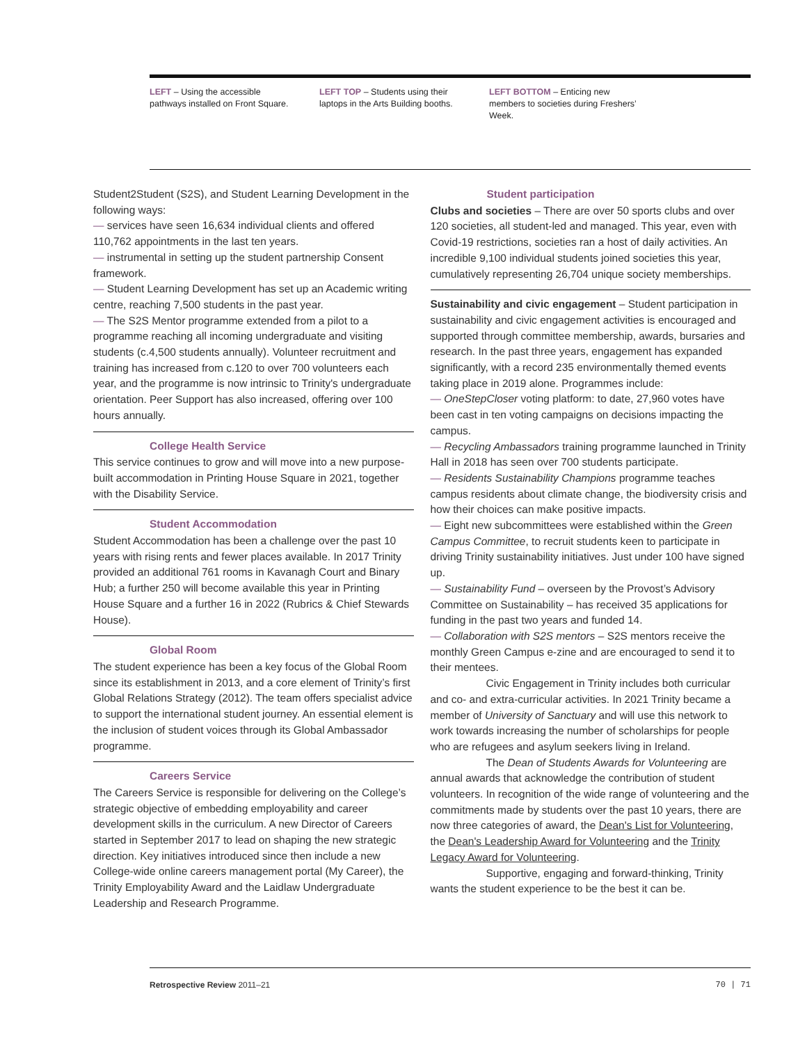LEFT – Using the accessible pathways installed on Front Square.
LEFT TOP – Students using their laptops in the Arts Building booths.
LEFT BOTTOM – Enticing new members to societies during Freshers’ Week.
Student2Student (S2S), and Student Learning Development in the following ways:
— services have seen 16,634 individual clients and offered 110,762 appointments in the last ten years.
— instrumental in setting up the student partnership Consent framework.
— Student Learning Development has set up an Academic writing centre, reaching 7,500 students in the past year.
— The S2S Mentor programme extended from a pilot to a programme reaching all incoming undergraduate and visiting students (c.4,500 students annually). Volunteer recruitment and training has increased from c.120 to over 700 volunteers each year, and the programme is now intrinsic to Trinity's undergraduate orientation. Peer Support has also increased, offering over 100 hours annually.
College Health Service
This service continues to grow and will move into a new purpose-built accommodation in Printing House Square in 2021, together with the Disability Service.
Student Accommodation
Student Accommodation has been a challenge over the past 10 years with rising rents and fewer places available. In 2017 Trinity provided an additional 761 rooms in Kavanagh Court and Binary Hub; a further 250 will become available this year in Printing House Square and a further 16 in 2022 (Rubrics & Chief Stewards House).
Global Room
The student experience has been a key focus of the Global Room since its establishment in 2013, and a core element of Trinity’s first Global Relations Strategy (2012). The team offers specialist advice to support the international student journey. An essential element is the inclusion of student voices through its Global Ambassador programme.
Careers Service
The Careers Service is responsible for delivering on the College’s strategic objective of embedding employability and career development skills in the curriculum. A new Director of Careers started in September 2017 to lead on shaping the new strategic direction. Key initiatives introduced since then include a new College-wide online careers management portal (My Career), the Trinity Employability Award and the Laidlaw Undergraduate Leadership and Research Programme.
Student participation
Clubs and societies – There are over 50 sports clubs and over 120 societies, all student-led and managed. This year, even with Covid-19 restrictions, societies ran a host of daily activities. An incredible 9,100 individual students joined societies this year, cumulatively representing 26,704 unique society memberships.
Sustainability and civic engagement – Student participation in sustainability and civic engagement activities is encouraged and supported through committee membership, awards, bursaries and research. In the past three years, engagement has expanded significantly, with a record 235 environmentally themed events taking place in 2019 alone. Programmes include:
— OneStepCloser voting platform: to date, 27,960 votes have been cast in ten voting campaigns on decisions impacting the campus.
— Recycling Ambassadors training programme launched in Trinity Hall in 2018 has seen over 700 students participate.
— Residents Sustainability Champions programme teaches campus residents about climate change, the biodiversity crisis and how their choices can make positive impacts.
— Eight new subcommittees were established within the Green Campus Committee, to recruit students keen to participate in driving Trinity sustainability initiatives. Just under 100 have signed up.
— Sustainability Fund – overseen by the Provost’s Advisory Committee on Sustainability – has received 35 applications for funding in the past two years and funded 14.
— Collaboration with S2S mentors – S2S mentors receive the monthly Green Campus e-zine and are encouraged to send it to their mentees.
Civic Engagement in Trinity includes both curricular and co- and extra-curricular activities. In 2021 Trinity became a member of University of Sanctuary and will use this network to work towards increasing the number of scholarships for people who are refugees and asylum seekers living in Ireland.
The Dean of Students Awards for Volunteering are annual awards that acknowledge the contribution of student volunteers. In recognition of the wide range of volunteering and the commitments made by students over the past 10 years, there are now three categories of award, the Dean's List for Volunteering, the Dean's Leadership Award for Volunteering and the Trinity Legacy Award for Volunteering.
Supportive, engaging and forward-thinking, Trinity wants the student experience to be the best it can be.
Retrospective Review 2011–21 70 | 71